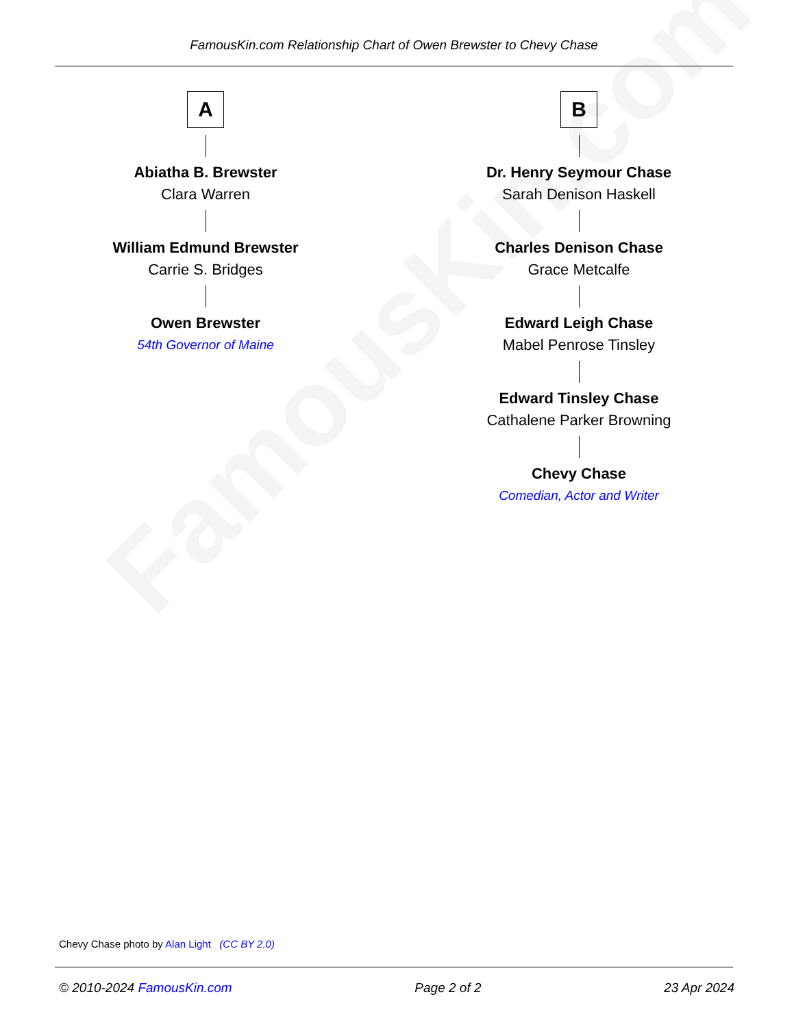FamousKin.com
FamousKin.com Relationship Chart of Owen Brewster to Chevy Chase
A
Abiatha B. Brewster
Clara Warren
William Edmund Brewster
Carrie S. Bridges
Owen Brewster
54th Governor of Maine
B
Dr. Henry Seymour Chase
Sarah Denison Haskell
Charles Denison Chase
Grace Metcalfe
Edward Leigh Chase
Mabel Penrose Tinsley
Edward Tinsley Chase
Cathalene Parker Browning
Chevy Chase
Comedian, Actor and Writer
Chevy Chase photo by Alan Light (CC BY 2.0)
© 2010-2024 FamousKin.com Page 2 of 2 23 Apr 2024